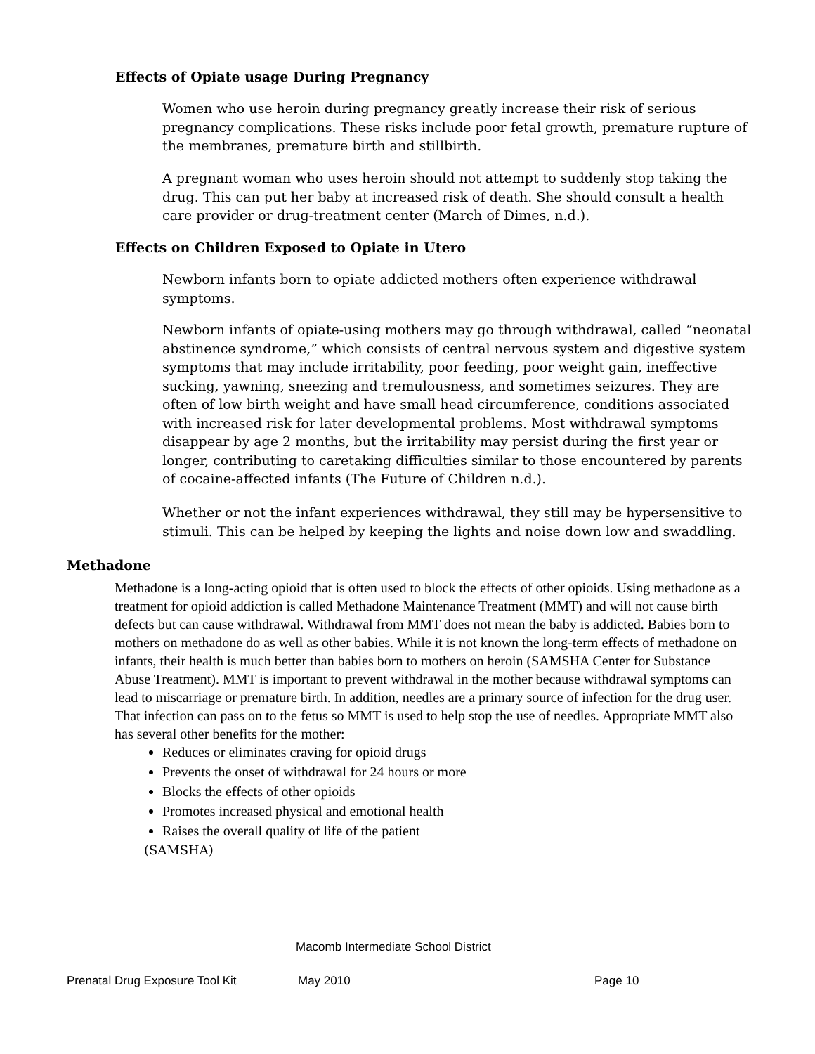Effects of Opiate usage During Pregnancy
Women who use heroin during pregnancy greatly increase their risk of serious pregnancy complications. These risks include poor fetal growth, premature rupture of the membranes, premature birth and stillbirth.
A pregnant woman who uses heroin should not attempt to suddenly stop taking the drug. This can put her baby at increased risk of death. She should consult a health care provider or drug-treatment center (March of Dimes, n.d.).
Effects on Children Exposed to Opiate in Utero
Newborn infants born to opiate addicted mothers often experience withdrawal symptoms.
Newborn infants of opiate-using mothers may go through withdrawal, called “neonatal abstinence syndrome,” which consists of central nervous system and digestive system symptoms that may include irritability, poor feeding, poor weight gain, ineffective sucking, yawning, sneezing and tremulousness, and sometimes seizures. They are often of low birth weight and have small head circumference, conditions associated with increased risk for later developmental problems. Most withdrawal symptoms disappear by age 2 months, but the irritability may persist during the first year or longer, contributing to caretaking difficulties similar to those encountered by parents of cocaine-affected infants (The Future of Children n.d.).
Whether or not the infant experiences withdrawal, they still may be hypersensitive to stimuli. This can be helped by keeping the lights and noise down low and swaddling.
Methadone
Methadone is a long-acting opioid that is often used to block the effects of other opioids. Using methadone as a treatment for opioid addiction is called Methadone Maintenance Treatment (MMT) and will not cause birth defects but can cause withdrawal. Withdrawal from MMT does not mean the baby is addicted. Babies born to mothers on methadone do as well as other babies. While it is not known the long-term effects of methadone on infants, their health is much better than babies born to mothers on heroin (SAMSHA Center for Substance Abuse Treatment). MMT is important to prevent withdrawal in the mother because withdrawal symptoms can lead to miscarriage or premature birth. In addition, needles are a primary source of infection for the drug user. That infection can pass on to the fetus so MMT is used to help stop the use of needles. Appropriate MMT also has several other benefits for the mother:
Reduces or eliminates craving for opioid drugs
Prevents the onset of withdrawal for 24 hours or more
Blocks the effects of other opioids
Promotes increased physical and emotional health
Raises the overall quality of life of the patient
(SAMSHA)
Macomb Intermediate School District
Prenatal Drug Exposure Tool Kit
May 2010 Page 10